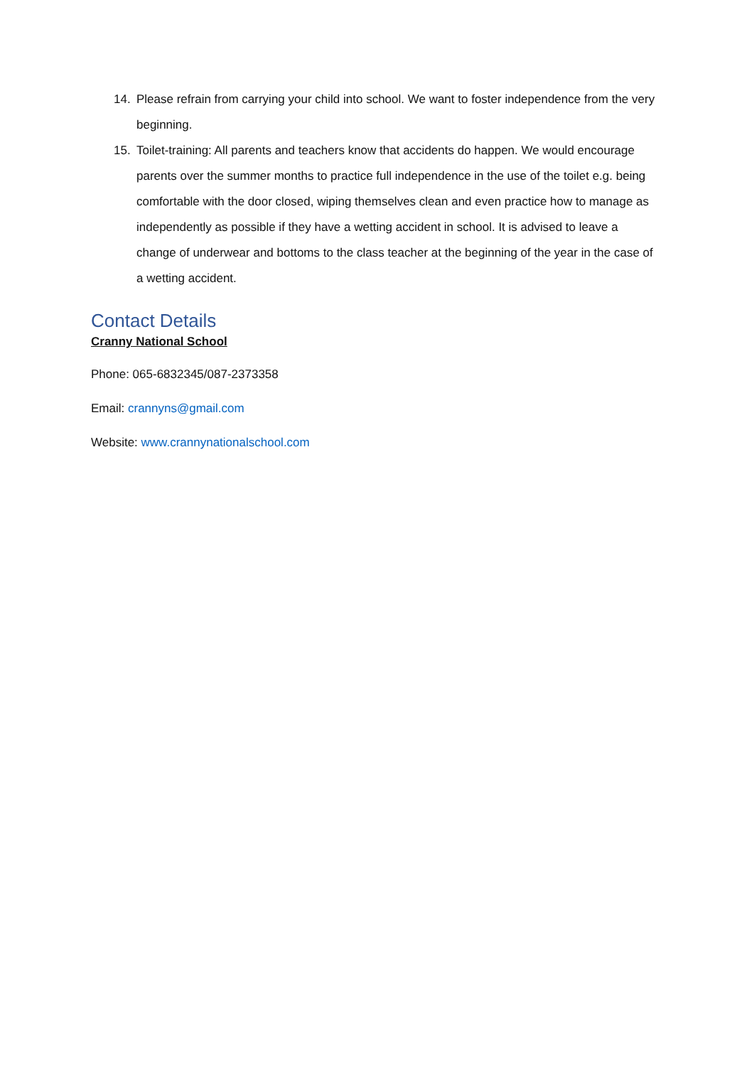14. Please refrain from carrying your child into school. We want to foster independence from the very beginning.
15. Toilet-training: All parents and teachers know that accidents do happen. We would encourage parents over the summer months to practice full independence in the use of the toilet e.g. being comfortable with the door closed, wiping themselves clean and even practice how to manage as independently as possible if they have a wetting accident in school. It is advised to leave a change of underwear and bottoms to the class teacher at the beginning of the year in the case of a wetting accident.
Contact Details
Cranny National School
Phone: 065-6832345/087-2373358
Email: crannyns@gmail.com
Website: www.crannynationalschool.com